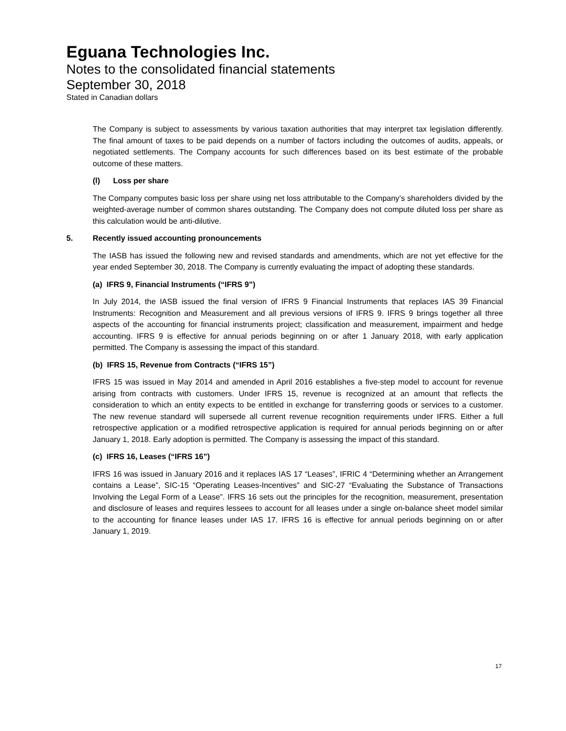Eguana Technologies Inc.
Notes to the consolidated financial statements
September 30, 2018
Stated in Canadian dollars
The Company is subject to assessments by various taxation authorities that may interpret tax legislation differently. The final amount of taxes to be paid depends on a number of factors including the outcomes of audits, appeals, or negotiated settlements. The Company accounts for such differences based on its best estimate of the probable outcome of these matters.
(l) Loss per share
The Company computes basic loss per share using net loss attributable to the Company’s shareholders divided by the weighted-average number of common shares outstanding. The Company does not compute diluted loss per share as this calculation would be anti-dilutive.
5. Recently issued accounting pronouncements
The IASB has issued the following new and revised standards and amendments, which are not yet effective for the year ended September 30, 2018. The Company is currently evaluating the impact of adopting these standards.
(a) IFRS 9, Financial Instruments (“IFRS 9”)
In July 2014, the IASB issued the final version of IFRS 9 Financial Instruments that replaces IAS 39 Financial Instruments: Recognition and Measurement and all previous versions of IFRS 9. IFRS 9 brings together all three aspects of the accounting for financial instruments project; classification and measurement, impairment and hedge accounting. IFRS 9 is effective for annual periods beginning on or after 1 January 2018, with early application permitted. The Company is assessing the impact of this standard.
(b) IFRS 15, Revenue from Contracts (“IFRS 15”)
IFRS 15 was issued in May 2014 and amended in April 2016 establishes a five-step model to account for revenue arising from contracts with customers. Under IFRS 15, revenue is recognized at an amount that reflects the consideration to which an entity expects to be entitled in exchange for transferring goods or services to a customer. The new revenue standard will supersede all current revenue recognition requirements under IFRS. Either a full retrospective application or a modified retrospective application is required for annual periods beginning on or after January 1, 2018. Early adoption is permitted. The Company is assessing the impact of this standard.
(c) IFRS 16, Leases (“IFRS 16”)
IFRS 16 was issued in January 2016 and it replaces IAS 17 “Leases”, IFRIC 4 “Determining whether an Arrangement contains a Lease”, SIC-15 “Operating Leases-Incentives” and SIC-27 “Evaluating the Substance of Transactions Involving the Legal Form of a Lease”. IFRS 16 sets out the principles for the recognition, measurement, presentation and disclosure of leases and requires lessees to account for all leases under a single on-balance sheet model similar to the accounting for finance leases under IAS 17. IFRS 16 is effective for annual periods beginning on or after January 1, 2019.
17